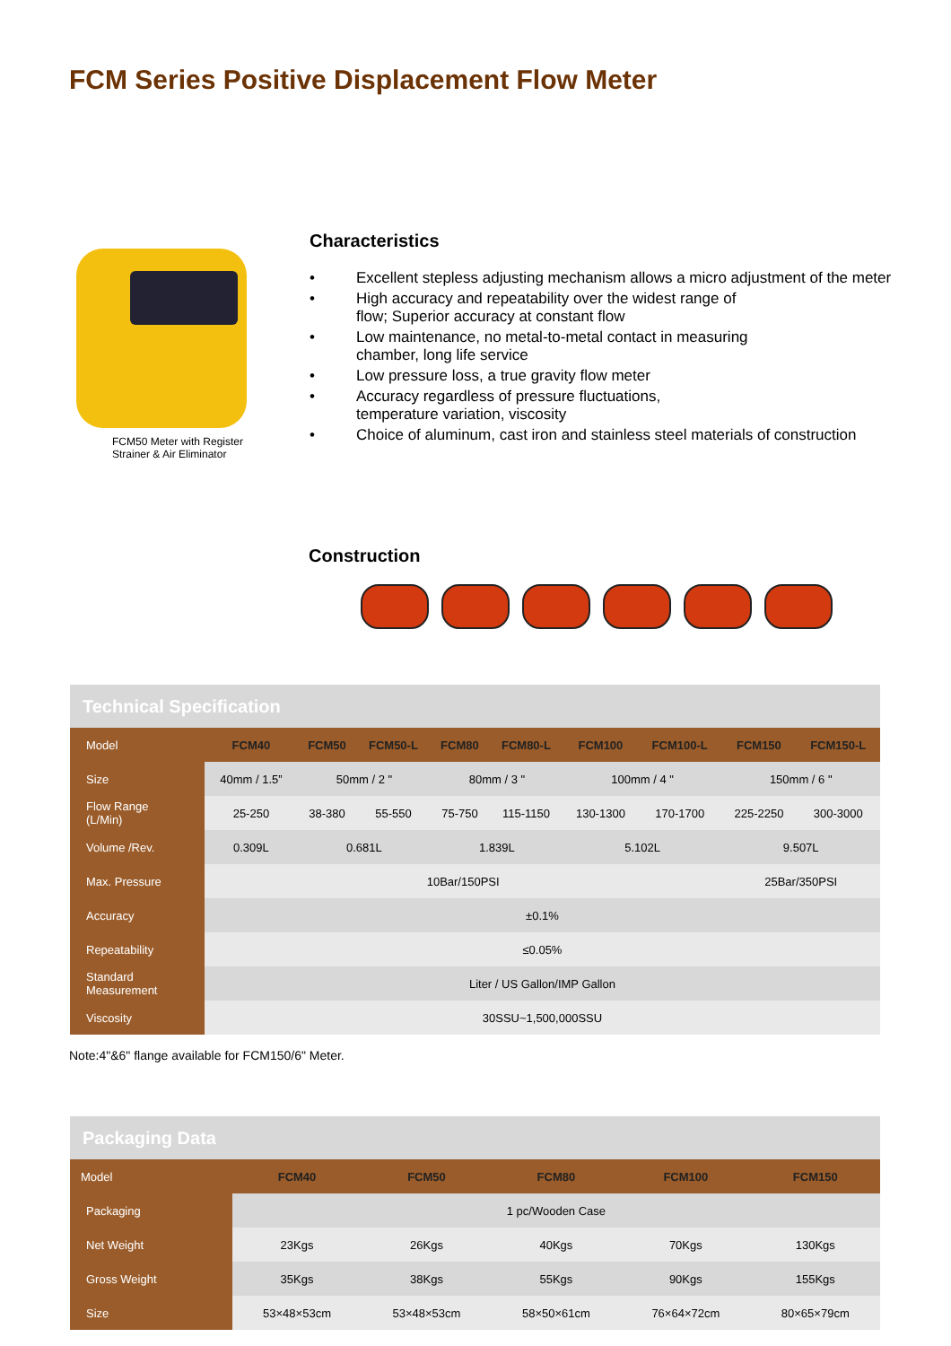FCM Series Positive Displacement Flow Meter
FCM50 Meter with Register
Strainer & Air Eliminator
Characteristics
• Excellent stepless adjusting mechanism allows a micro adjustment of the meter
• High accuracy and repeatability over the widest range of
flow; Superior accuracy at constant flow
• Low maintenance, no metal-to-metal contact in measuring
chamber, long life service
• Low pressure loss, a true gravity flow meter
• Accuracy regardless of pressure fluctuations,
temperature variation, viscosity
• Choice of aluminum, cast iron and stainless steel materials of construction
Construction
| Technical Specification | | | | | | | | | |
| Model | FCM40 | FCM50 | FCM50-L | FCM80 | FCM80-L | FCM100 | FCM100-L | FCM150 | FCM150-L |
| Size | 40mm / 1.5” | 50mm / 2 " | | 80mm / 3 " | | 100mm / 4 " | | 150mm / 6 " | |
| Flow Range (L/Min) | 25-250 | 38-380 | 55-550 | 75-750 | 115-1150 | 130-1300 | 170-1700 | 225-2250 | 300-3000 |
| Volume /Rev. | 0.309L | 0.681L | | 1.839L | | 5.102L | | 9.507L | |
| Max. Pressure | 10Bar/150PSI | | | | | | | 25Bar/350PSI | |
| Accuracy | ±0.1% | | | | | | | | |
| Repeatability | ≤0.05% | | | | | | | | |
| Standard Measurement | Liter / US Gallon/IMP Gallon | | | | | | | | |
| Viscosity | 30SSU~1,500,000SSU | | | | | | | | |
Note:4"&6" flange available for FCM150/6" Meter.
| Packaging Data | | | | | |
| Model | FCM40 | FCM50 | FCM80 | FCM100 | FCM150 |
| Packaging | 1 pc/Wooden Case | | | | |
| Net Weight | 23Kgs | 26Kgs | 40Kgs | 70Kgs | 130Kgs |
| Gross Weight | 35Kgs | 38Kgs | 55Kgs | 90Kgs | 155Kgs |
| Size | 53×48×53cm | 53×48×53cm | 58×50×61cm | 76×64×72cm | 80×65×79cm |